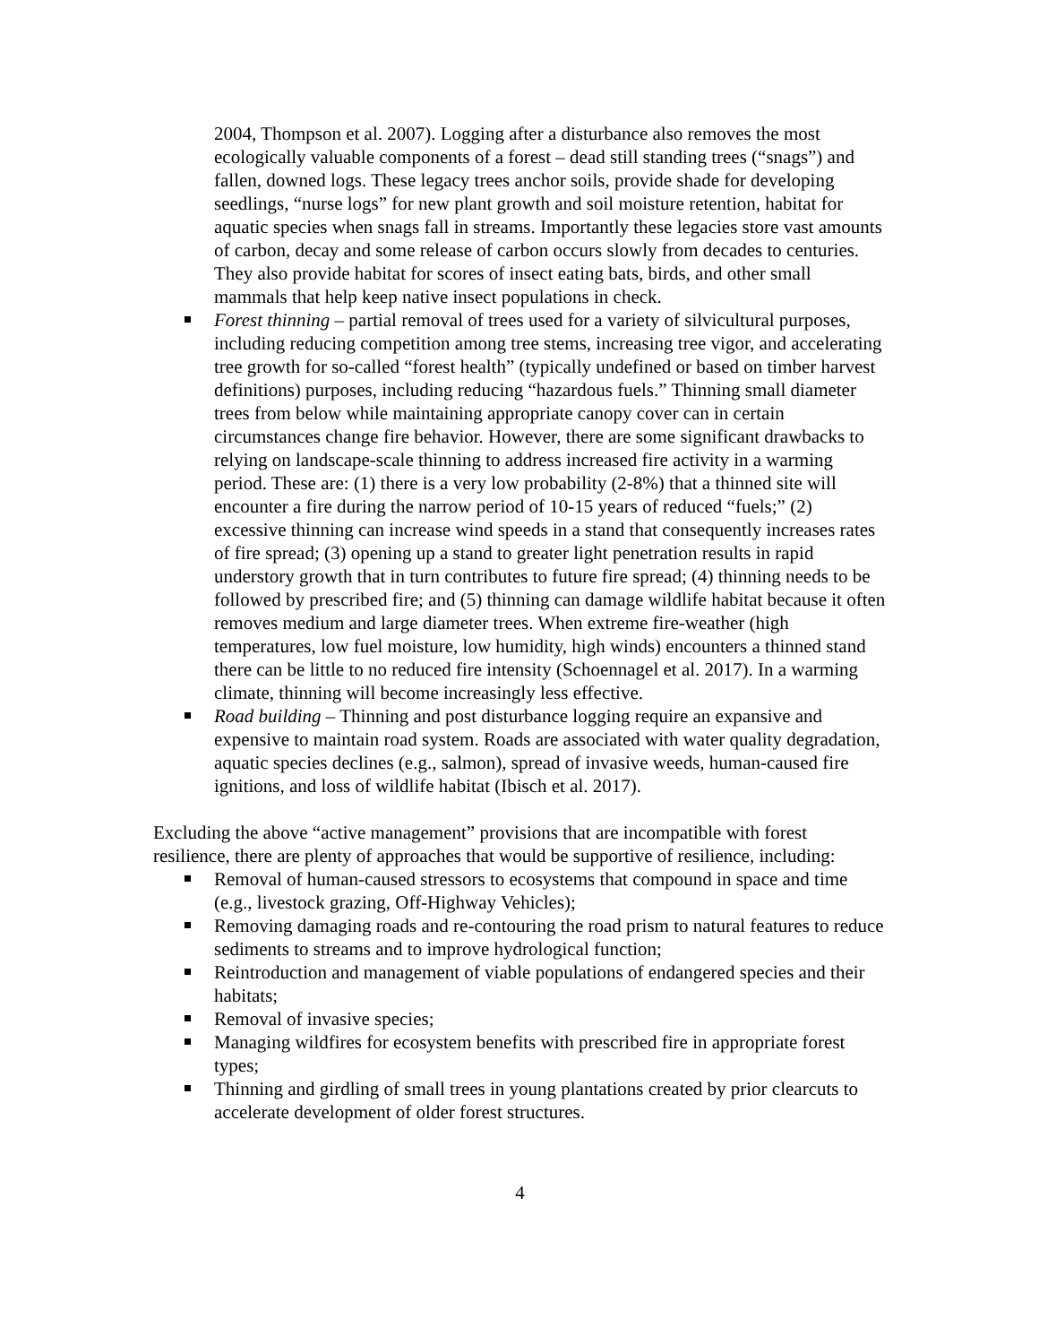2004, Thompson et al. 2007). Logging after a disturbance also removes the most ecologically valuable components of a forest – dead still standing trees (“snags”) and fallen, downed logs. These legacy trees anchor soils, provide shade for developing seedlings, “nurse logs” for new plant growth and soil moisture retention, habitat for aquatic species when snags fall in streams. Importantly these legacies store vast amounts of carbon, decay and some release of carbon occurs slowly from decades to centuries. They also provide habitat for scores of insect eating bats, birds, and other small mammals that help keep native insect populations in check.
Forest thinning – partial removal of trees used for a variety of silvicultural purposes, including reducing competition among tree stems, increasing tree vigor, and accelerating tree growth for so-called “forest health” (typically undefined or based on timber harvest definitions) purposes, including reducing “hazardous fuels.” Thinning small diameter trees from below while maintaining appropriate canopy cover can in certain circumstances change fire behavior. However, there are some significant drawbacks to relying on landscape-scale thinning to address increased fire activity in a warming period. These are: (1) there is a very low probability (2-8%) that a thinned site will encounter a fire during the narrow period of 10-15 years of reduced “fuels;” (2) excessive thinning can increase wind speeds in a stand that consequently increases rates of fire spread; (3) opening up a stand to greater light penetration results in rapid understory growth that in turn contributes to future fire spread; (4) thinning needs to be followed by prescribed fire; and (5) thinning can damage wildlife habitat because it often removes medium and large diameter trees. When extreme fire-weather (high temperatures, low fuel moisture, low humidity, high winds) encounters a thinned stand there can be little to no reduced fire intensity (Schoennagel et al. 2017). In a warming climate, thinning will become increasingly less effective.
Road building – Thinning and post disturbance logging require an expansive and expensive to maintain road system. Roads are associated with water quality degradation, aquatic species declines (e.g., salmon), spread of invasive weeds, human-caused fire ignitions, and loss of wildlife habitat (Ibisch et al. 2017).
Excluding the above “active management” provisions that are incompatible with forest resilience, there are plenty of approaches that would be supportive of resilience, including:
Removal of human-caused stressors to ecosystems that compound in space and time (e.g., livestock grazing, Off-Highway Vehicles);
Removing damaging roads and re-contouring the road prism to natural features to reduce sediments to streams and to improve hydrological function;
Reintroduction and management of viable populations of endangered species and their habitats;
Removal of invasive species;
Managing wildfires for ecosystem benefits with prescribed fire in appropriate forest types;
Thinning and girdling of small trees in young plantations created by prior clearcuts to accelerate development of older forest structures.
4